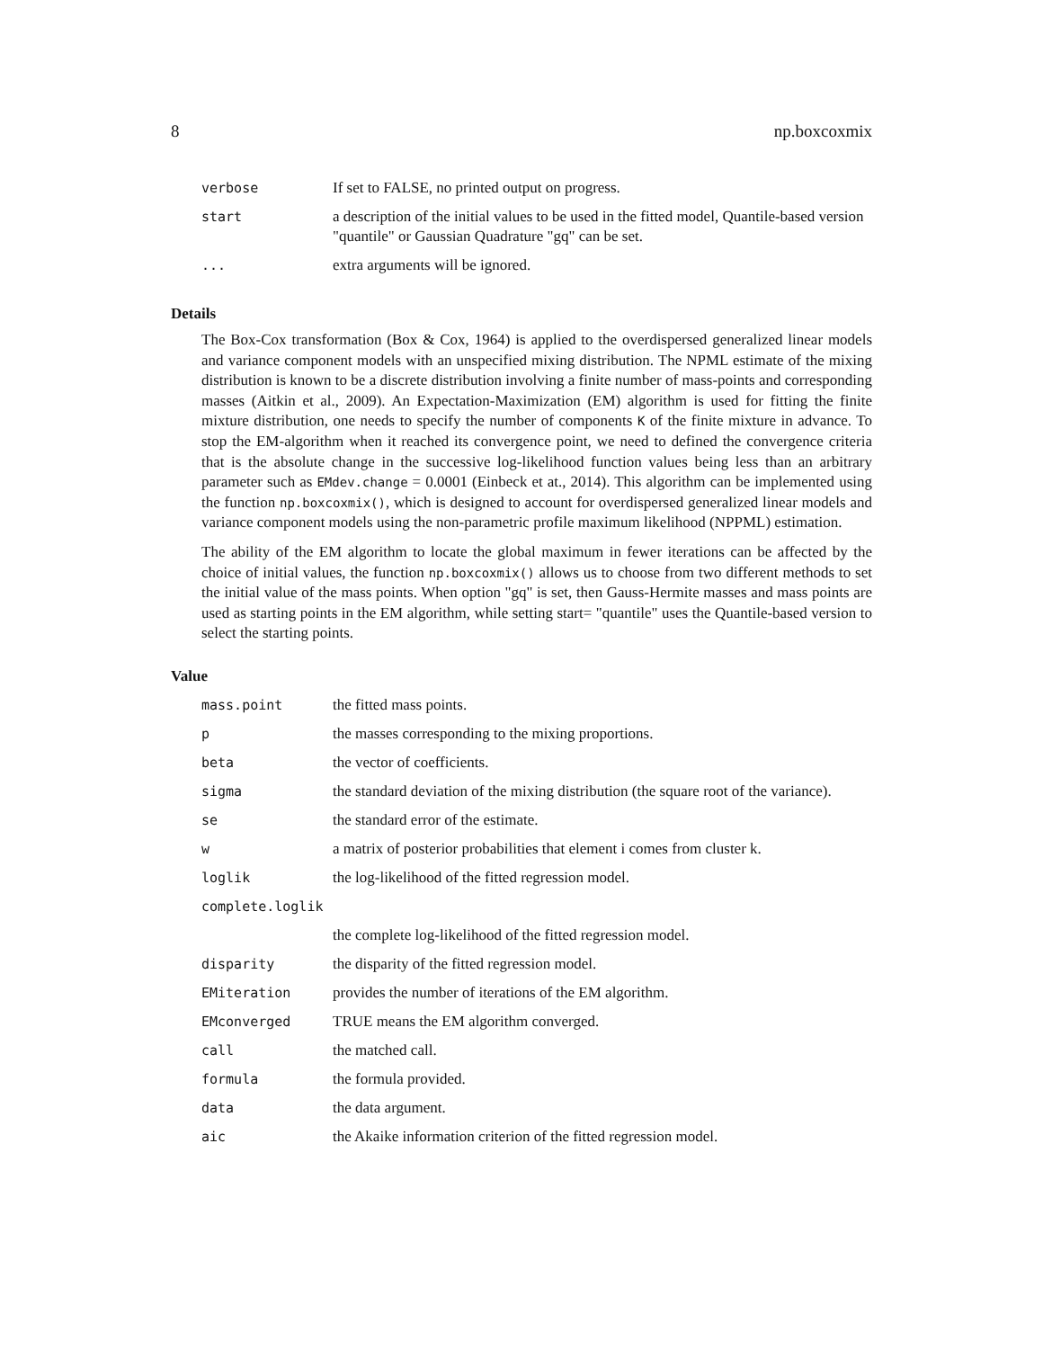8 np.boxcoxmix
| verbose | If set to FALSE, no printed output on progress. |
| start | a description of the initial values to be used in the fitted model, Quantile-based version "quantile" or Gaussian Quadrature "gq" can be set. |
| ... | extra arguments will be ignored. |
Details
The Box-Cox transformation (Box & Cox, 1964) is applied to the overdispersed generalized linear models and variance component models with an unspecified mixing distribution. The NPML estimate of the mixing distribution is known to be a discrete distribution involving a finite number of mass-points and corresponding masses (Aitkin et al., 2009). An Expectation-Maximization (EM) algorithm is used for fitting the finite mixture distribution, one needs to specify the number of components K of the finite mixture in advance. To stop the EM-algorithm when it reached its convergence point, we need to defined the convergence criteria that is the absolute change in the successive log-likelihood function values being less than an arbitrary parameter such as EMdev.change = 0.0001 (Einbeck et at., 2014). This algorithm can be implemented using the function np.boxcoxmix(), which is designed to account for overdispersed generalized linear models and variance component models using the non-parametric profile maximum likelihood (NPPML) estimation.
The ability of the EM algorithm to locate the global maximum in fewer iterations can be affected by the choice of initial values, the function np.boxcoxmix() allows us to choose from two different methods to set the initial value of the mass points. When option "gq" is set, then Gauss-Hermite masses and mass points are used as starting points in the EM algorithm, while setting start= "quantile" uses the Quantile-based version to select the starting points.
Value
| mass.point | the fitted mass points. |
| p | the masses corresponding to the mixing proportions. |
| beta | the vector of coefficients. |
| sigma | the standard deviation of the mixing distribution (the square root of the variance). |
| se | the standard error of the estimate. |
| w | a matrix of posterior probabilities that element i comes from cluster k. |
| loglik | the log-likelihood of the fitted regression model. |
| complete.loglik | |
| | the complete log-likelihood of the fitted regression model. |
| disparity | the disparity of the fitted regression model. |
| EMiteration | provides the number of iterations of the EM algorithm. |
| EMconverged | TRUE means the EM algorithm converged. |
| call | the matched call. |
| formula | the formula provided. |
| data | the data argument. |
| aic | the Akaike information criterion of the fitted regression model. |